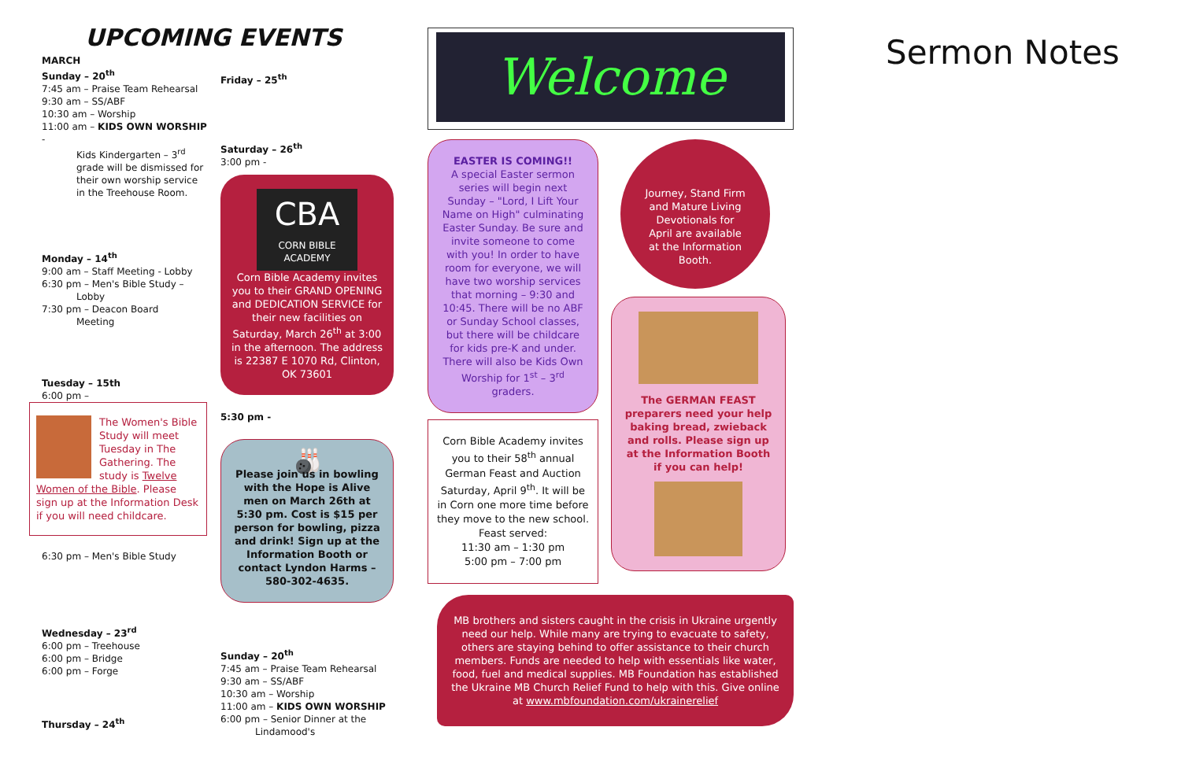UPCOMING EVENTS
MARCH
Sunday – 20<sup>th</sup>
7:45 am – Praise Team Rehearsal
9:30 am – SS/ABF
10:30 am – Worship
11:00 am – KIDS OWN WORSHIP -
Kids Kindergarten – 3<sup>rd</sup> grade will be dismissed for their own worship service in the Treehouse Room.
Monday – 14<sup>th</sup>
9:00 am – Staff Meeting - Lobby
6:30 pm – Men's Bible Study – Lobby
7:30 pm – Deacon Board
Meeting
Tuesday – 15th
6:00 pm –
The Women's Bible Study will meet Tuesday in The Gathering. The study is Twelve Women of the Bible. Please sign up at the Information Desk if you will need childcare.
6:30 pm – Men's Bible Study
Wednesday – 23<sup>rd</sup>
6:00 pm – Treehouse
6:00 pm – Bridge
6:00 pm – Forge
Thursday – 24<sup>th</sup>
Friday – 25<sup>th</sup>
Saturday – 26<sup>th</sup>
3:00 pm -
CBA
CORN BIBLE ACADEMY
Corn Bible Academy invites you to their GRAND OPENING and DEDICATION SERVICE for their new facilities on Saturday, March 26<sup>th</sup> at 3:00 in the afternoon. The address is 22387 E 1070 Rd, Clinton, OK 73601
5:30 pm -
🎳
Please join us in bowling with the Hope is Alive men on March 26th at 5:30 pm. Cost is $15 per person for bowling, pizza and drink! Sign up at the Information Booth or contact Lyndon Harms – 580-302-4635.
Sunday – 20<sup>th</sup>
7:45 am – Praise Team Rehearsal
9:30 am – SS/ABF
10:30 am – Worship
11:00 am – KIDS OWN WORSHIP
6:00 pm – Senior Dinner at the
Lindamood's
Welcome
EASTER IS COMING!!
A special Easter sermon series will begin next Sunday – "Lord, I Lift Your Name on High" culminating Easter Sunday. Be sure and invite someone to come with you! In order to have room for everyone, we will have two worship services that morning – 9:30 and 10:45. There will be no ABF or Sunday School classes, but there will be childcare for kids pre-K and under. There will also be Kids Own Worship for 1<sup>st</sup> – 3<sup>rd</sup> graders.
Corn Bible Academy invites you to their 58<sup>th</sup> annual German Feast and Auction Saturday, April 9<sup>th</sup>. It will be in Corn one more time before they move to the new school. Feast served:
11:30 am – 1:30 pm
5:00 pm – 7:00 pm
Journey, Stand Firm and Mature Living Devotionals for April are available at the Information Booth.
The GERMAN FEAST preparers need your help baking bread, zwieback and rolls. Please sign up at the Information Booth if you can help!
MB brothers and sisters caught in the crisis in Ukraine urgently need our help. While many are trying to evacuate to safety, others are staying behind to offer assistance to their church members. Funds are needed to help with essentials like water, food, fuel and medical supplies. MB Foundation has established the Ukraine MB Church Relief Fund to help with this. Give online at www.mbfoundation.com/ukrainerelief
Sermon Notes